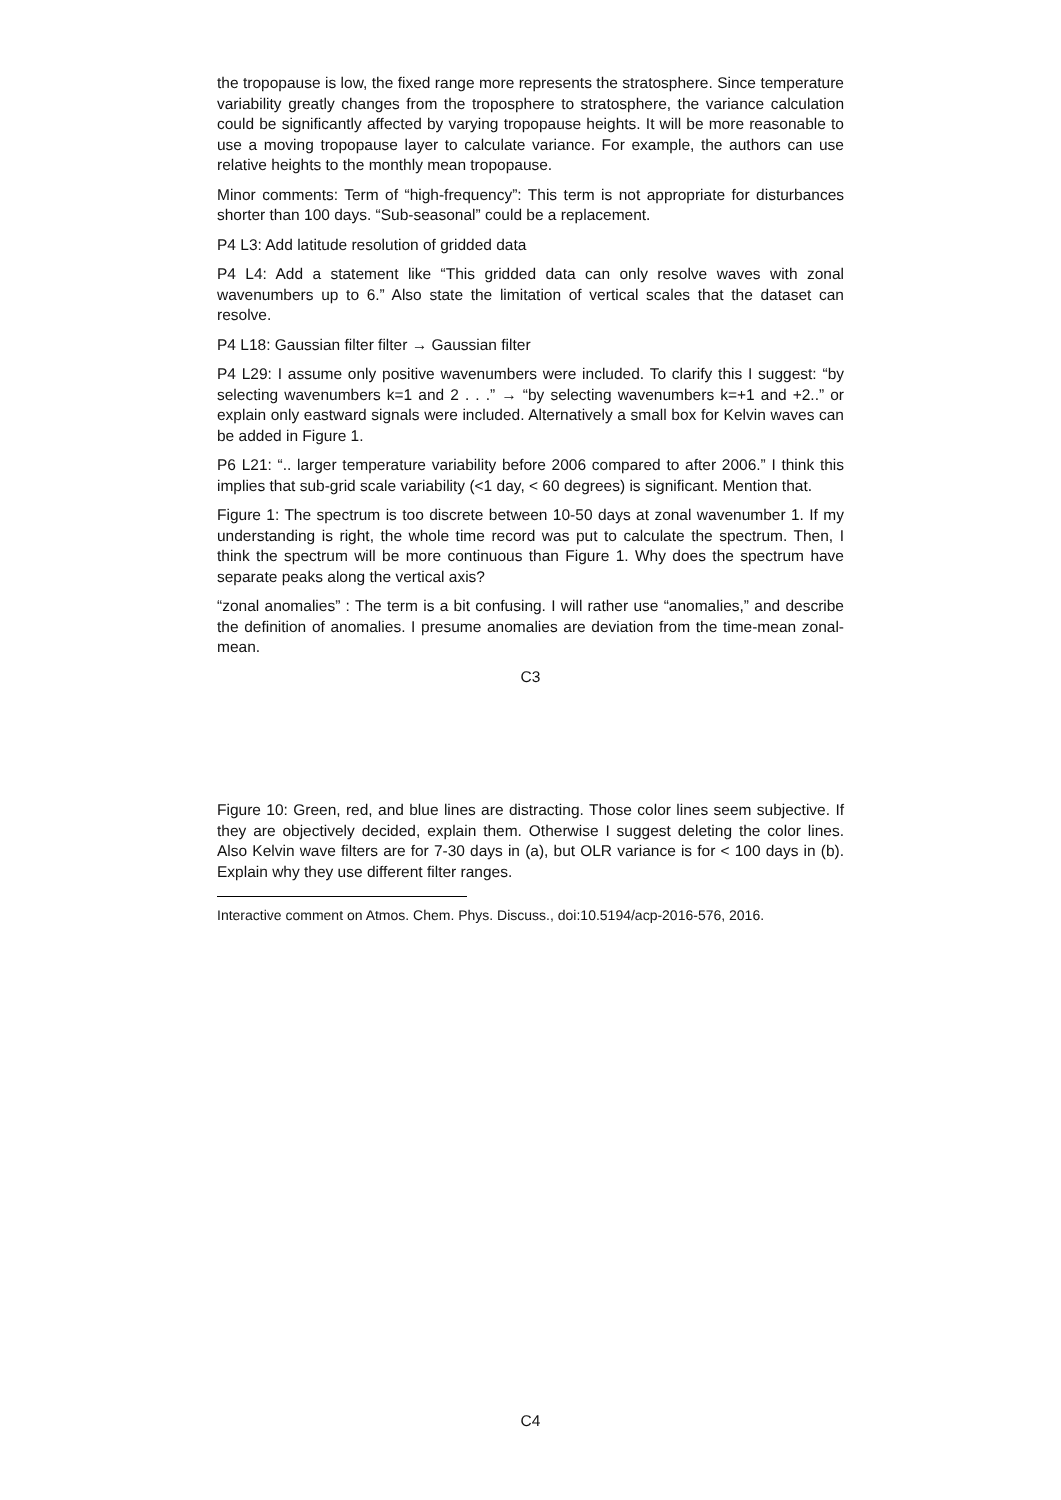the tropopause is low, the fixed range more represents the stratosphere. Since temperature variability greatly changes from the troposphere to stratosphere, the variance calculation could be significantly affected by varying tropopause heights. It will be more reasonable to use a moving tropopause layer to calculate variance. For example, the authors can use relative heights to the monthly mean tropopause.
Minor comments: Term of “high-frequency”: This term is not appropriate for disturbances shorter than 100 days. “Sub-seasonal” could be a replacement.
P4 L3: Add latitude resolution of gridded data
P4 L4: Add a statement like “This gridded data can only resolve waves with zonal wavenumbers up to 6.” Also state the limitation of vertical scales that the dataset can resolve.
P4 L18: Gaussian filter filter → Gaussian filter
P4 L29: I assume only positive wavenumbers were included. To clarify this I suggest: “by selecting wavenumbers k=1 and 2 . . .” → “by selecting wavenumbers k=+1 and +2..” or explain only eastward signals were included. Alternatively a small box for Kelvin waves can be added in Figure 1.
P6 L21: “.. larger temperature variability before 2006 compared to after 2006.” I think this implies that sub-grid scale variability (<1 day, < 60 degrees) is significant. Mention that.
Figure 1: The spectrum is too discrete between 10-50 days at zonal wavenumber 1. If my understanding is right, the whole time record was put to calculate the spectrum. Then, I think the spectrum will be more continuous than Figure 1. Why does the spectrum have separate peaks along the vertical axis?
“zonal anomalies” : The term is a bit confusing. I will rather use “anomalies,” and describe the definition of anomalies. I presume anomalies are deviation from the time-mean zonal-mean.
C3
Figure 10: Green, red, and blue lines are distracting. Those color lines seem subjective. If they are objectively decided, explain them. Otherwise I suggest deleting the color lines. Also Kelvin wave filters are for 7-30 days in (a), but OLR variance is for < 100 days in (b). Explain why they use different filter ranges.
Interactive comment on Atmos. Chem. Phys. Discuss., doi:10.5194/acp-2016-576, 2016.
C4